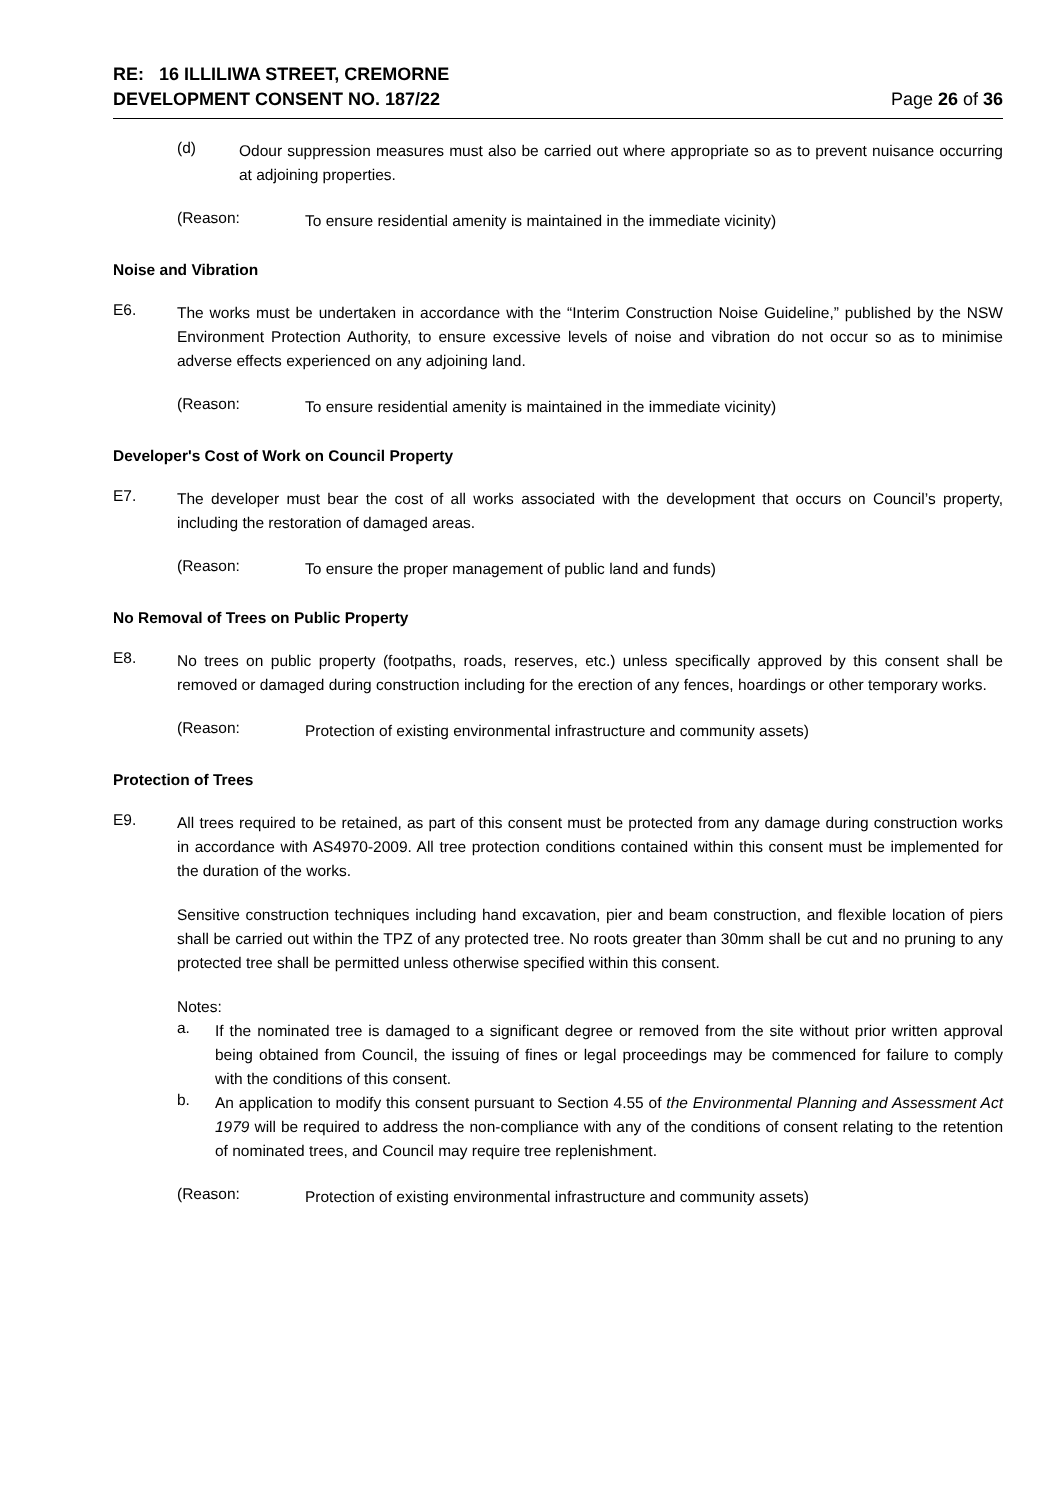RE: 16 ILLILIWA STREET, CREMORNE
DEVELOPMENT CONSENT NO. 187/22
Page 26 of 36
(d)
Odour suppression measures must also be carried out where appropriate so as to prevent nuisance occurring at adjoining properties.
(Reason:
To ensure residential amenity is maintained in the immediate vicinity)
Noise and Vibration
E6.
The works must be undertaken in accordance with the “Interim Construction Noise Guideline,” published by the NSW Environment Protection Authority, to ensure excessive levels of noise and vibration do not occur so as to minimise adverse effects experienced on any adjoining land.
(Reason:
To ensure residential amenity is maintained in the immediate vicinity)
Developer's Cost of Work on Council Property
E7.
The developer must bear the cost of all works associated with the development that occurs on Council’s property, including the restoration of damaged areas.
(Reason:
To ensure the proper management of public land and funds)
No Removal of Trees on Public Property
E8.
No trees on public property (footpaths, roads, reserves, etc.) unless specifically approved by this consent shall be removed or damaged during construction including for the erection of any fences, hoardings or other temporary works.
(Reason:
Protection of existing environmental infrastructure and community assets)
Protection of Trees
E9.
All trees required to be retained, as part of this consent must be protected from any damage during construction works in accordance with AS4970-2009. All tree protection conditions contained within this consent must be implemented for the duration of the works.
Sensitive construction techniques including hand excavation, pier and beam construction, and flexible location of piers shall be carried out within the TPZ of any protected tree. No roots greater than 30mm shall be cut and no pruning to any protected tree shall be permitted unless otherwise specified within this consent.
Notes:
a.
If the nominated tree is damaged to a significant degree or removed from the site without prior written approval being obtained from Council, the issuing of fines or legal proceedings may be commenced for failure to comply with the conditions of this consent.
b.
An application to modify this consent pursuant to Section 4.55 of the Environmental Planning and Assessment Act 1979 will be required to address the non-compliance with any of the conditions of consent relating to the retention of nominated trees, and Council may require tree replenishment.
(Reason:
Protection of existing environmental infrastructure and community assets)